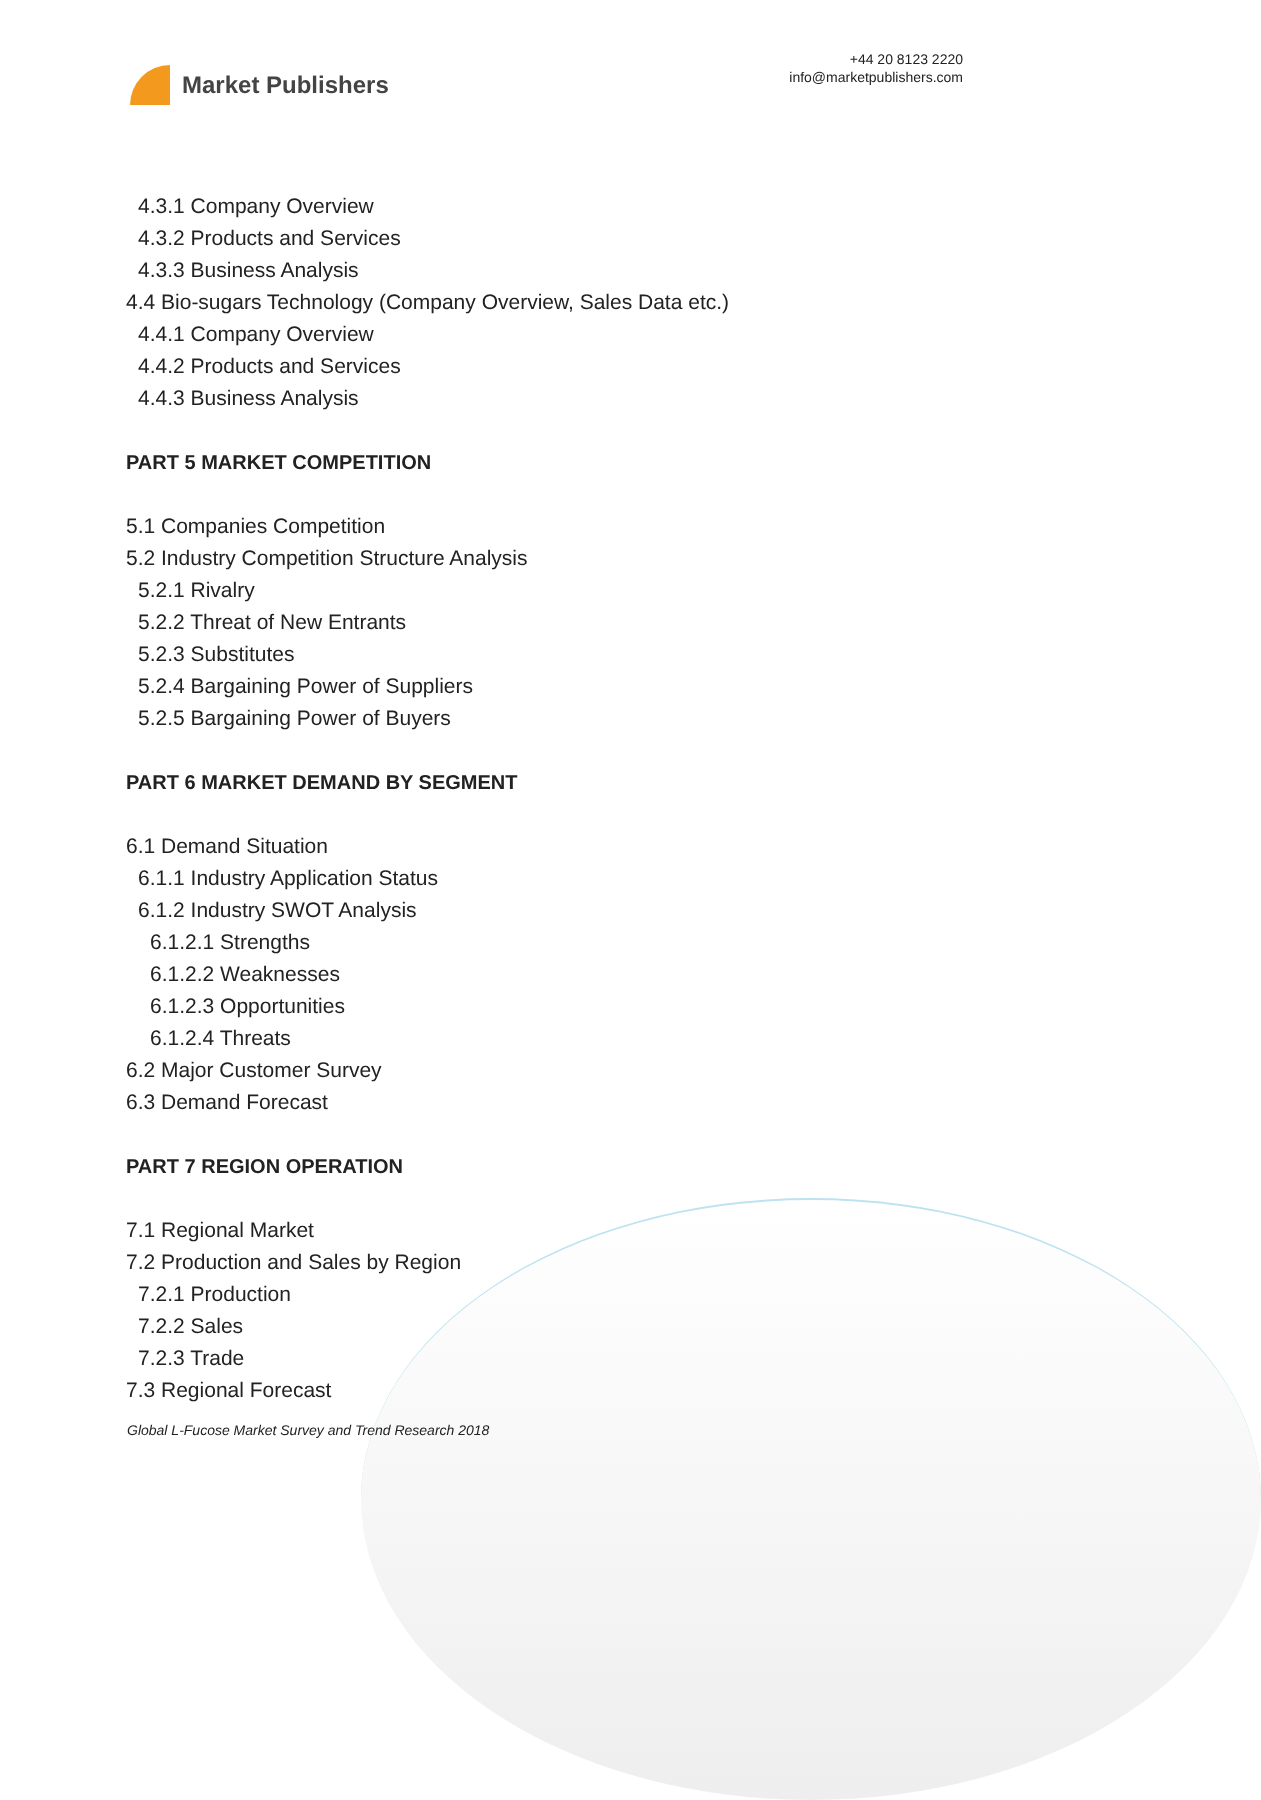Market Publishers
+44 20 8123 2220
info@marketpublishers.com
4.3.1 Company Overview
4.3.2 Products and Services
4.3.3 Business Analysis
4.4 Bio-sugars Technology (Company Overview, Sales Data etc.)
4.4.1 Company Overview
4.4.2 Products and Services
4.4.3 Business Analysis
PART 5 MARKET COMPETITION
5.1 Companies Competition
5.2 Industry Competition Structure Analysis
5.2.1 Rivalry
5.2.2 Threat of New Entrants
5.2.3 Substitutes
5.2.4 Bargaining Power of Suppliers
5.2.5 Bargaining Power of Buyers
PART 6 MARKET DEMAND BY SEGMENT
6.1 Demand Situation
6.1.1 Industry Application Status
6.1.2 Industry SWOT Analysis
6.1.2.1 Strengths
6.1.2.2 Weaknesses
6.1.2.3 Opportunities
6.1.2.4 Threats
6.2 Major Customer Survey
6.3 Demand Forecast
PART 7 REGION OPERATION
7.1 Regional Market
7.2 Production and Sales by Region
7.2.1 Production
7.2.2 Sales
7.2.3 Trade
7.3 Regional Forecast
Global L-Fucose Market Survey and Trend Research 2018